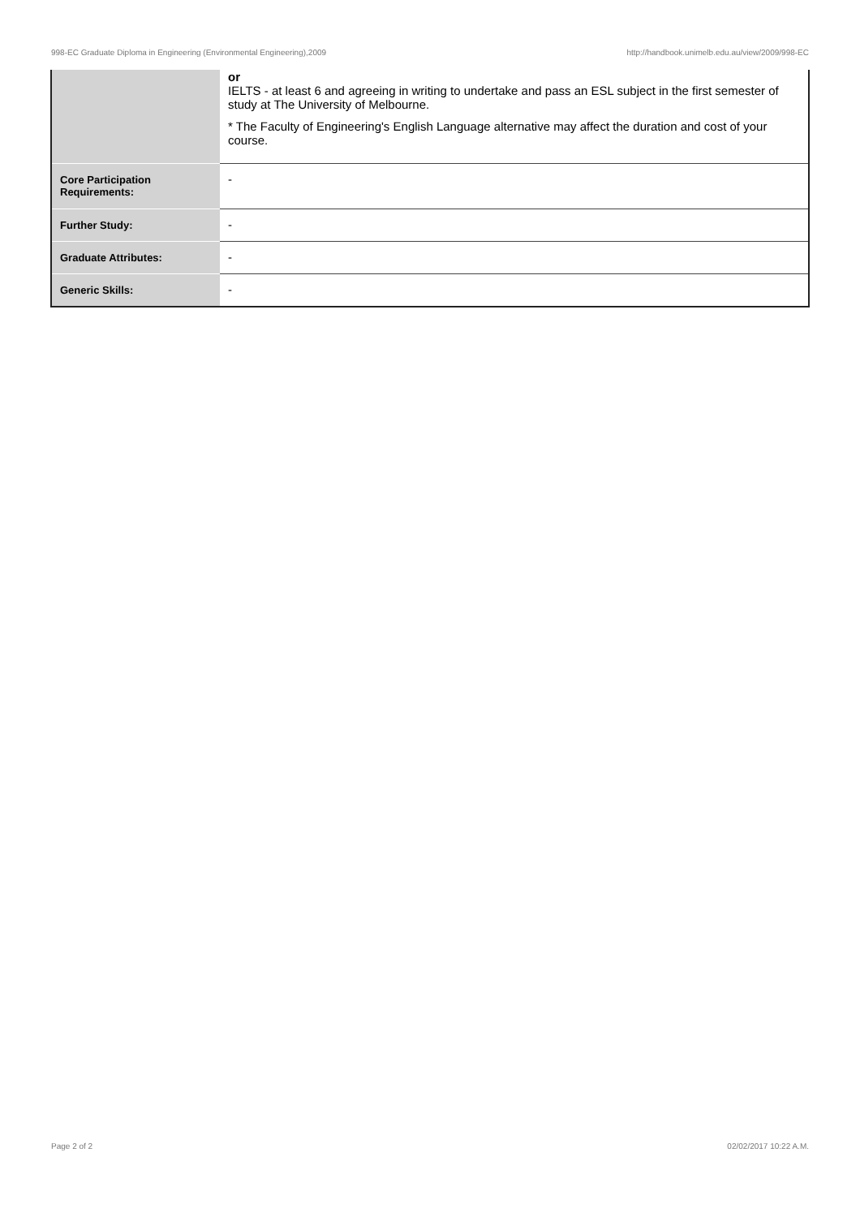998-EC Graduate Diploma in Engineering (Environmental Engineering),2009 http://handbook.unimelb.edu.au/view/2009/998-EC
| | or IELTS - at least 6 and agreeing in writing to undertake and pass an ESL subject in the first semester of study at The University of Melbourne. * The Faculty of Engineering's English Language alternative may affect the duration and cost of your course. |
| Core Participation Requirements: | - |
| Further Study: | - |
| Graduate Attributes: | - |
| Generic Skills: | - |
Page 2 of 2 02/02/2017 10:22 A.M.